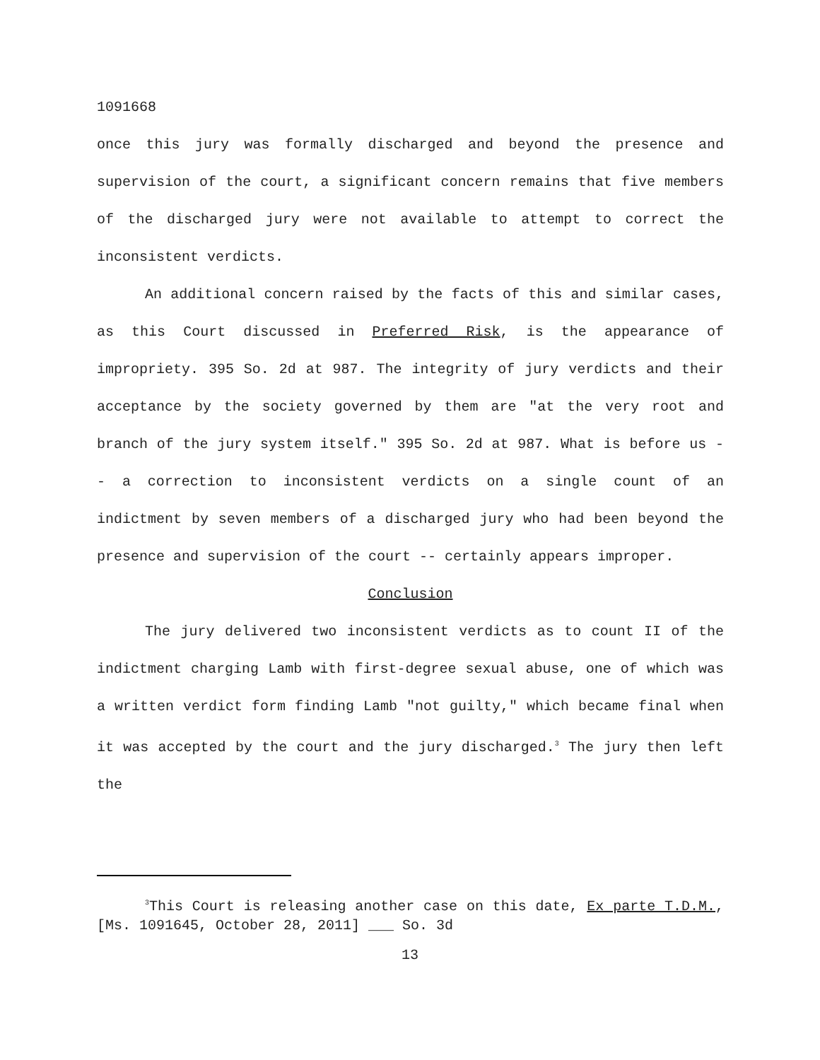1091668
once this jury was formally discharged and beyond the presence and supervision of the court, a significant concern remains that five members of the discharged jury were not available to attempt to correct the inconsistent verdicts.
An additional concern raised by the facts of this and similar cases, as this Court discussed in Preferred Risk, is the appearance of impropriety. 395 So. 2d at 987. The integrity of jury verdicts and their acceptance by the society governed by them are "at the very root and branch of the jury system itself." 395 So. 2d at 987. What is before us -- a correction to inconsistent verdicts on a single count of an indictment by seven members of a discharged jury who had been beyond the presence and supervision of the court -- certainly appears improper.
Conclusion
The jury delivered two inconsistent verdicts as to count II of the indictment charging Lamb with first-degree sexual abuse, one of which was a written verdict form finding Lamb "not guilty," which became final when it was accepted by the court and the jury discharged.<sup>3</sup> The jury then left the
<sup>3</sup> This Court is releasing another case on this date, Ex parte T.D.M., [Ms. 1091645, October 28, 2011] ___ So. 3d
13